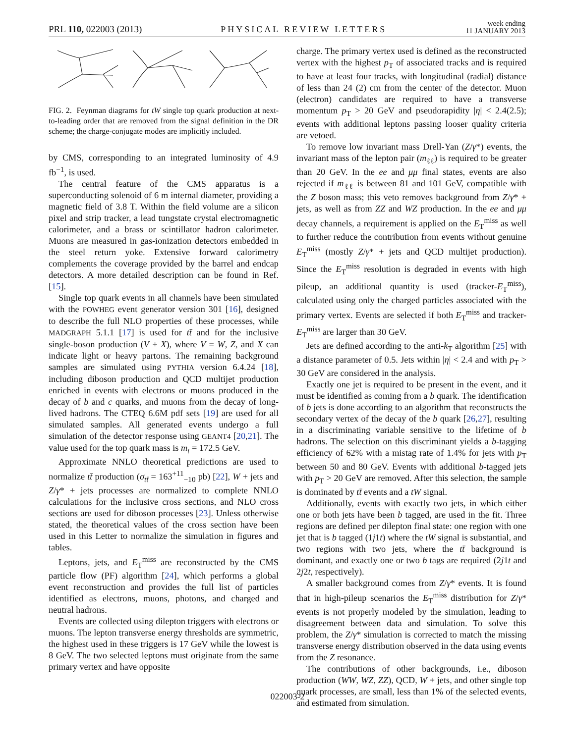PRL 110, 022003 (2013) PHYSICAL REVIEW LETTERS week ending
11 JANUARY 2013
FIG. 2. Feynman diagrams for tW single top quark production at next-to-leading order that are removed from the signal definition in the DR scheme; the charge-conjugate modes are implicitly included.
by CMS, corresponding to an integrated luminosity of 4.9 fb<sup>−1</sup>, is used.
The central feature of the CMS apparatus is a superconducting solenoid of 6 m internal diameter, providing a magnetic field of 3.8 T. Within the field volume are a silicon pixel and strip tracker, a lead tungstate crystal electromagnetic calorimeter, and a brass or scintillator hadron calorimeter. Muons are measured in gas-ionization detectors embedded in the steel return yoke. Extensive forward calorimetry complements the coverage provided by the barrel and endcap detectors. A more detailed description can be found in Ref. [15].
Single top quark events in all channels have been simulated with the POWHEG event generator version 301 [16], designed to describe the full NLO properties of these processes, while MADGRAPH 5.1.1 [17] is used for tt̄ and for the inclusive single-boson production (V + X), where V = W, Z, and X can indicate light or heavy partons. The remaining background samples are simulated using PYTHIA version 6.4.24 [18], including diboson production and QCD multijet production enriched in events with electrons or muons produced in the decay of b and c quarks, and muons from the decay of long-lived hadrons. The CTEQ 6.6M pdf sets [19] are used for all simulated samples. All generated events undergo a full simulation of the detector response using GEANT4 [20,21]. The value used for the top quark mass is m<sub>t</sub> = 172.5 GeV.
Approximate NNLO theoretical predictions are used to normalize tt̄ production (σ<sub>tt̄</sub> = 163<sup>+11</sup><sub>−10</sub> pb) [22], W + jets and Z/γ* + jets processes are normalized to complete NNLO calculations for the inclusive cross sections, and NLO cross sections are used for diboson processes [23]. Unless otherwise stated, the theoretical values of the cross section have been used in this Letter to normalize the simulation in figures and tables.
Leptons, jets, and E<sub>T</sub><sup>miss</sup> are reconstructed by the CMS particle flow (PF) algorithm [24], which performs a global event reconstruction and provides the full list of particles identified as electrons, muons, photons, and charged and neutral hadrons.
Events are collected using dilepton triggers with electrons or muons. The lepton transverse energy thresholds are symmetric, the highest used in these triggers is 17 GeV while the lowest is 8 GeV. The two selected leptons must originate from the same primary vertex and have opposite
charge. The primary vertex used is defined as the reconstructed vertex with the highest p<sub>T</sub> of associated tracks and is required to have at least four tracks, with longitudinal (radial) distance of less than 24 (2) cm from the center of the detector. Muon (electron) candidates are required to have a transverse momentum p<sub>T</sub> > 20 GeV and pseudorapidity |η| < 2.4(2.5); events with additional leptons passing looser quality criteria are vetoed.
To remove low invariant mass Drell-Yan (Z/γ*) events, the invariant mass of the lepton pair (m<sub>ℓℓ</sub>) is required to be greater than 20 GeV. In the ee and μμ final states, events are also rejected if m<sub>ℓℓ</sub> is between 81 and 101 GeV, compatible with the Z boson mass; this veto removes background from Z/γ* + jets, as well as from ZZ and WZ production. In the ee and μμ decay channels, a requirement is applied on the E<sub>T</sub><sup>miss</sup> as well to further reduce the contribution from events without genuine E<sub>T</sub><sup>miss</sup> (mostly Z/γ* + jets and QCD multijet production). Since the E<sub>T</sub><sup>miss</sup> resolution is degraded in events with high pileup, an additional quantity is used (tracker-E<sub>T</sub><sup>miss</sup>), calculated using only the charged particles associated with the primary vertex. Events are selected if both E<sub>T</sub><sup>miss</sup> and tracker-E<sub>T</sub><sup>miss</sup> are larger than 30 GeV.
Jets are defined according to the anti-k<sub>T</sub> algorithm [25] with a distance parameter of 0.5. Jets within |η| < 2.4 and with p<sub>T</sub> > 30 GeV are considered in the analysis.
Exactly one jet is required to be present in the event, and it must be identified as coming from a b quark. The identification of b jets is done according to an algorithm that reconstructs the secondary vertex of the decay of the b quark [26,27], resulting in a discriminating variable sensitive to the lifetime of b hadrons. The selection on this discriminant yields a b-tagging efficiency of 62% with a mistag rate of 1.4% for jets with p<sub>T</sub> between 50 and 80 GeV. Events with additional b-tagged jets with p<sub>T</sub> > 20 GeV are removed. After this selection, the sample is dominated by tt̄ events and a tW signal.
Additionally, events with exactly two jets, in which either one or both jets have been b tagged, are used in the fit. Three regions are defined per dilepton final state: one region with one jet that is b tagged (1j1t) where the tW signal is substantial, and two regions with two jets, where the tt̄ background is dominant, and exactly one or two b tags are required (2j1t and 2j2t, respectively).
A smaller background comes from Z/γ* events. It is found that in high-pileup scenarios the E<sub>T</sub><sup>miss</sup> distribution for Z/γ* events is not properly modeled by the simulation, leading to disagreement between data and simulation. To solve this problem, the Z/γ* simulation is corrected to match the missing transverse energy distribution observed in the data using events from the Z resonance.
The contributions of other backgrounds, i.e., diboson production (WW, WZ, ZZ), QCD, W + jets, and other single top quark processes, are small, less than 1% of the selected events, and estimated from simulation.
022003-2